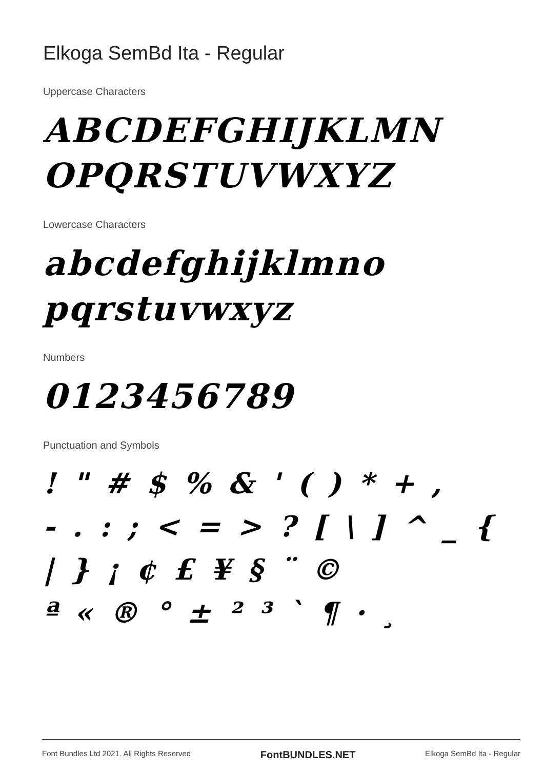Elkoga SemBd Ita - Regular
Uppercase Characters
ABCDEFGHIJKLMN
OPQRSTUVWXYZ
Lowercase Characters
abcdefghijklmno
pqrstuvwxyz
Numbers
0123456789
Punctuation and Symbols
! " # $ % & ' ( ) * + ,
- . : ; < = > ? [ \ ] ^ _ {
| } ¡ ¢ £ ¥ § ¨ ©
ª « ® ° ± ² ³ ` ¶ · ¸
Font Bundles Ltd 2021. All Rights Reserved FontBUNDLES.NET Elkoga SemBd Ita - Regular